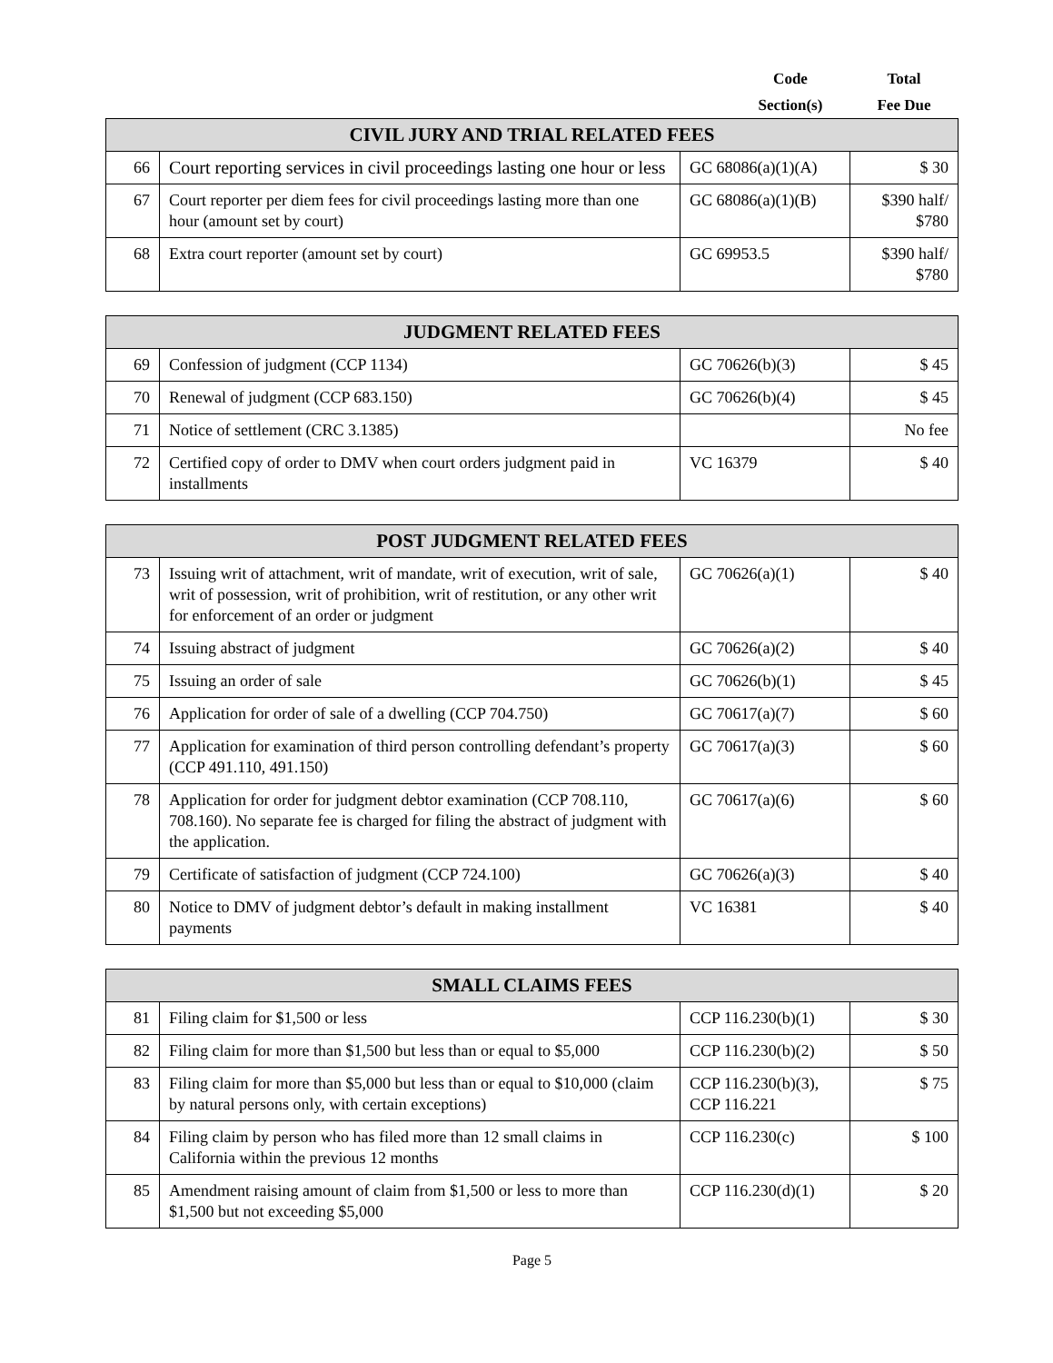Code
Section(s)
Total
Fee Due
| CIVIL JURY AND TRIAL RELATED FEES | | | |
| --- | --- | --- | --- |
| 66 | Court reporting services in civil proceedings lasting one hour or less | GC 68086(a)(1)(A) | $ 30 |
| 67 | Court reporter per diem fees for civil proceedings lasting more than one hour (amount set by court) | GC 68086(a)(1)(B) | $390 half/ $780 |
| 68 | Extra court reporter (amount set by court) | GC 69953.5 | $390 half/ $780 |
| JUDGMENT RELATED FEES | | | |
| --- | --- | --- | --- |
| 69 | Confession of judgment (CCP 1134) | GC 70626(b)(3) | $ 45 |
| 70 | Renewal of judgment (CCP 683.150) | GC 70626(b)(4) | $ 45 |
| 71 | Notice of settlement (CRC 3.1385) | | No fee |
| 72 | Certified copy of order to DMV when court orders judgment paid in installments | VC 16379 | $ 40 |
| POST JUDGMENT RELATED FEES | | | |
| --- | --- | --- | --- |
| 73 | Issuing writ of attachment, writ of mandate, writ of execution, writ of sale, writ of possession, writ of prohibition, writ of restitution, or any other writ for enforcement of an order or judgment | GC 70626(a)(1) | $ 40 |
| 74 | Issuing abstract of judgment | GC 70626(a)(2) | $ 40 |
| 75 | Issuing an order of sale | GC 70626(b)(1) | $ 45 |
| 76 | Application for order of sale of a dwelling (CCP 704.750) | GC 70617(a)(7) | $ 60 |
| 77 | Application for examination of third person controlling defendant’s property (CCP 491.110, 491.150) | GC 70617(a)(3) | $ 60 |
| 78 | Application for order for judgment debtor examination (CCP 708.110, 708.160). No separate fee is charged for filing the abstract of judgment with the application. | GC 70617(a)(6) | $ 60 |
| 79 | Certificate of satisfaction of judgment (CCP 724.100) | GC 70626(a)(3) | $ 40 |
| 80 | Notice to DMV of judgment debtor’s default in making installment payments | VC 16381 | $ 40 |
| SMALL CLAIMS FEES | | | |
| --- | --- | --- | --- |
| 81 | Filing claim for $1,500 or less | CCP 116.230(b)(1) | $ 30 |
| 82 | Filing claim for more than $1,500 but less than or equal to $5,000 | CCP 116.230(b)(2) | $ 50 |
| 83 | Filing claim for more than $5,000 but less than or equal to $10,000 (claim by natural persons only, with certain exceptions) | CCP 116.230(b)(3), CCP 116.221 | $ 75 |
| 84 | Filing claim by person who has filed more than 12 small claims in California within the previous 12 months | CCP 116.230(c) | $ 100 |
| 85 | Amendment raising amount of claim from $1,500 or less to more than $1,500 but not exceeding $5,000 | CCP 116.230(d)(1) | $ 20 |
Page 5